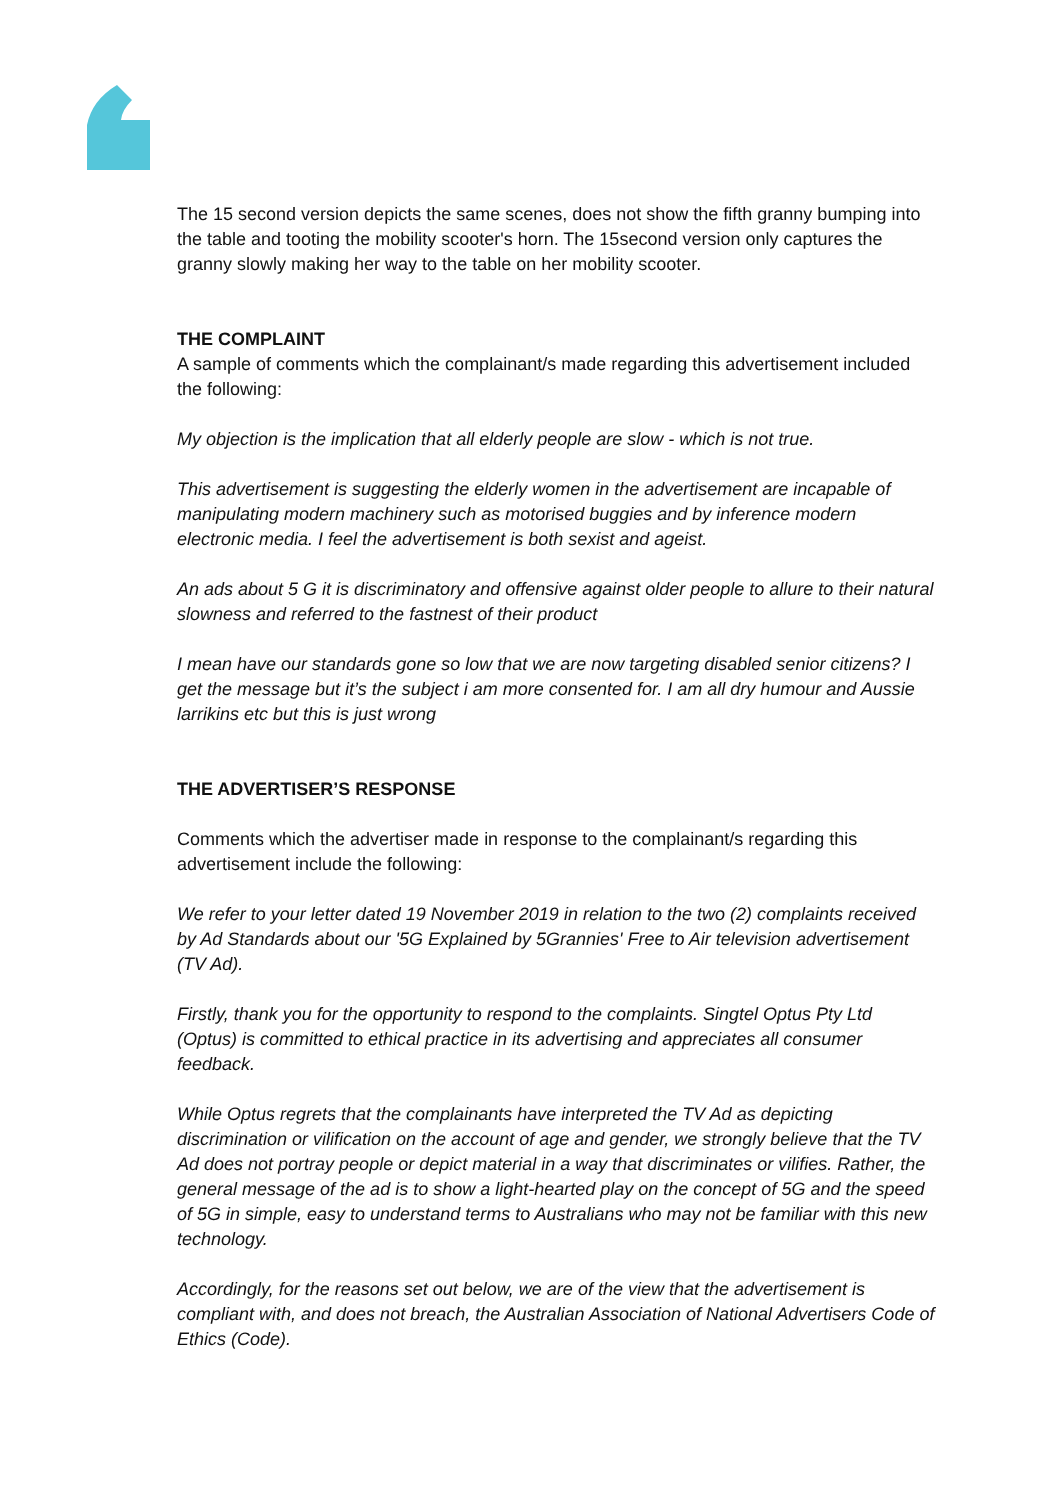The 15 second version depicts the same scenes, does not show the fifth granny bumping into the table and tooting the mobility scooter's horn. The 15second version only captures the granny slowly making her way to the table on her mobility scooter.
THE COMPLAINT
A sample of comments which the complainant/s made regarding this advertisement included the following:
My objection is the implication that all elderly people are slow - which is not true.
This advertisement is suggesting the elderly women in the advertisement are incapable of manipulating modern machinery such as motorised buggies and by inference modern electronic media. I feel the advertisement is both sexist and ageist.
An ads about 5 G it is discriminatory and offensive against older people to allure to their natural slowness and referred to the fastnest of their product
I mean have our standards gone so low that we are now targeting disabled senior citizens? I get the message but it’s the subject i am more consented for. I am all dry humour and Aussie larrikins etc but this is just wrong
THE ADVERTISER’S RESPONSE
Comments which the advertiser made in response to the complainant/s regarding this advertisement include the following:
We refer to your letter dated 19 November 2019 in relation to the two (2) complaints received by Ad Standards about our '5G Explained by 5Grannies' Free to Air television advertisement (TV Ad).
Firstly, thank you for the opportunity to respond to the complaints. Singtel Optus Pty Ltd (Optus) is committed to ethical practice in its advertising and appreciates all consumer feedback.
While Optus regrets that the complainants have interpreted the TV Ad as depicting discrimination or vilification on the account of age and gender, we strongly believe that the TV Ad does not portray people or depict material in a way that discriminates or vilifies. Rather, the general message of the ad is to show a light-hearted play on the concept of 5G and the speed of 5G in simple, easy to understand terms to Australians who may not be familiar with this new technology.
Accordingly, for the reasons set out below, we are of the view that the advertisement is compliant with, and does not breach, the Australian Association of National Advertisers Code of Ethics (Code).